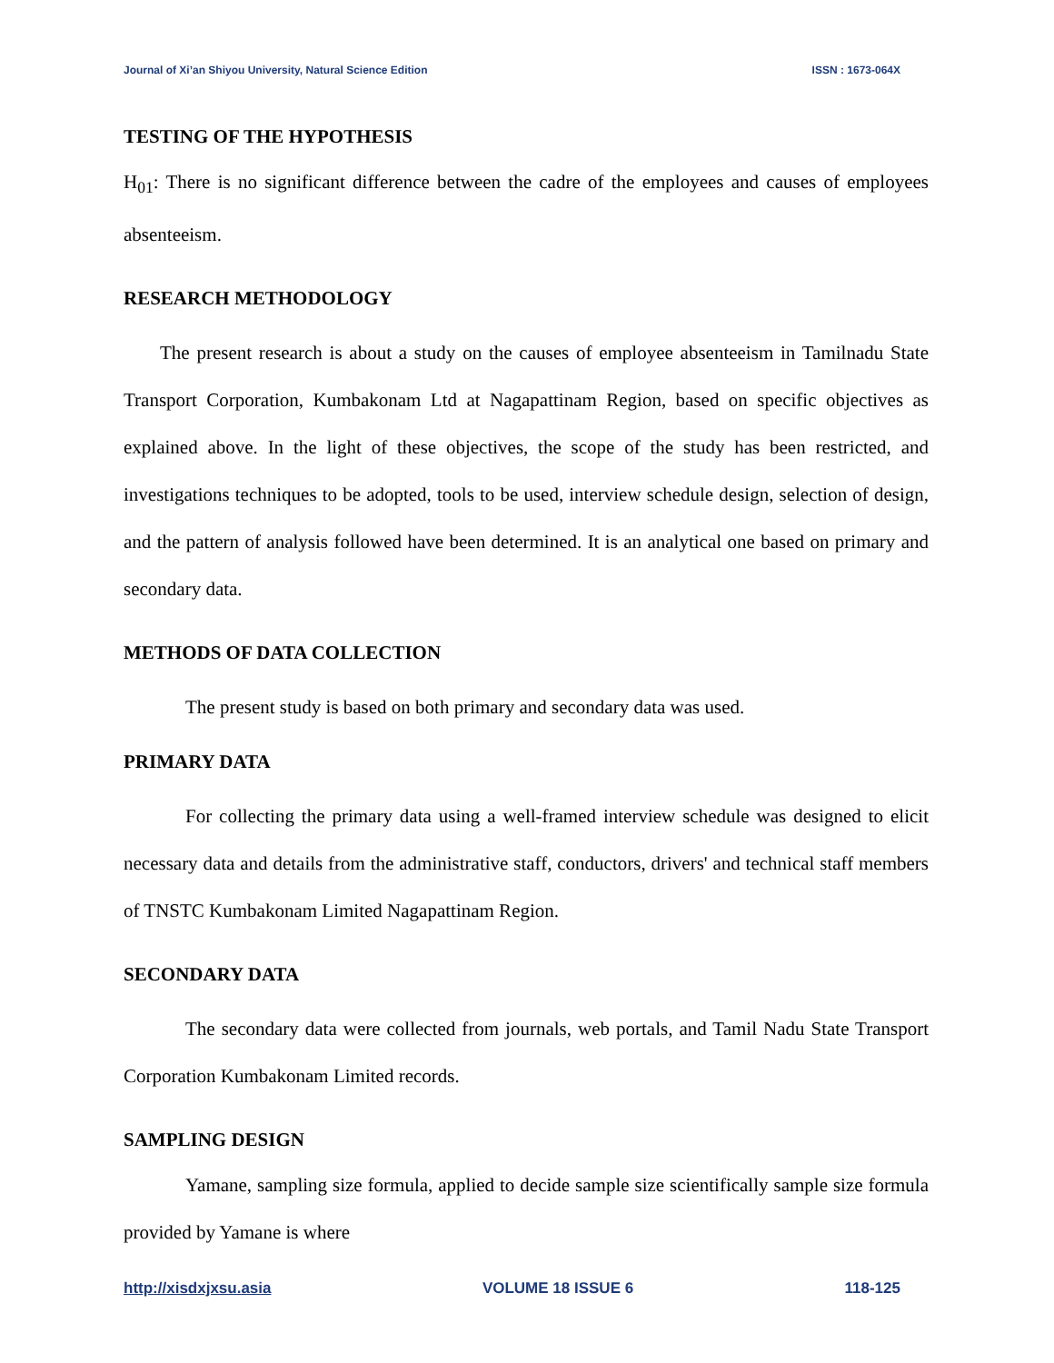Journal of Xi’an Shiyou University, Natural Science Edition ISSN : 1673-064X
TESTING OF THE HYPOTHESIS
H<sub>01</sub>: There is no significant difference between the cadre of the employees and causes of employees absenteeism.
RESEARCH METHODOLOGY
The present research is about a study on the causes of employee absenteeism in Tamilnadu State Transport Corporation, Kumbakonam Ltd at Nagapattinam Region, based on specific objectives as explained above. In the light of these objectives, the scope of the study has been restricted, and investigations techniques to be adopted, tools to be used, interview schedule design, selection of design, and the pattern of analysis followed have been determined. It is an analytical one based on primary and secondary data.
METHODS OF DATA COLLECTION
The present study is based on both primary and secondary data was used.
PRIMARY DATA
For collecting the primary data using a well-framed interview schedule was designed to elicit necessary data and details from the administrative staff, conductors, drivers' and technical staff members of TNSTC Kumbakonam Limited Nagapattinam Region.
SECONDARY DATA
The secondary data were collected from journals, web portals, and Tamil Nadu State Transport Corporation Kumbakonam Limited records.
SAMPLING DESIGN
Yamane, sampling size formula, applied to decide sample size scientifically sample size formula provided by Yamane is where
http://xisdxjxsu.asia VOLUME 18 ISSUE 6 118-125